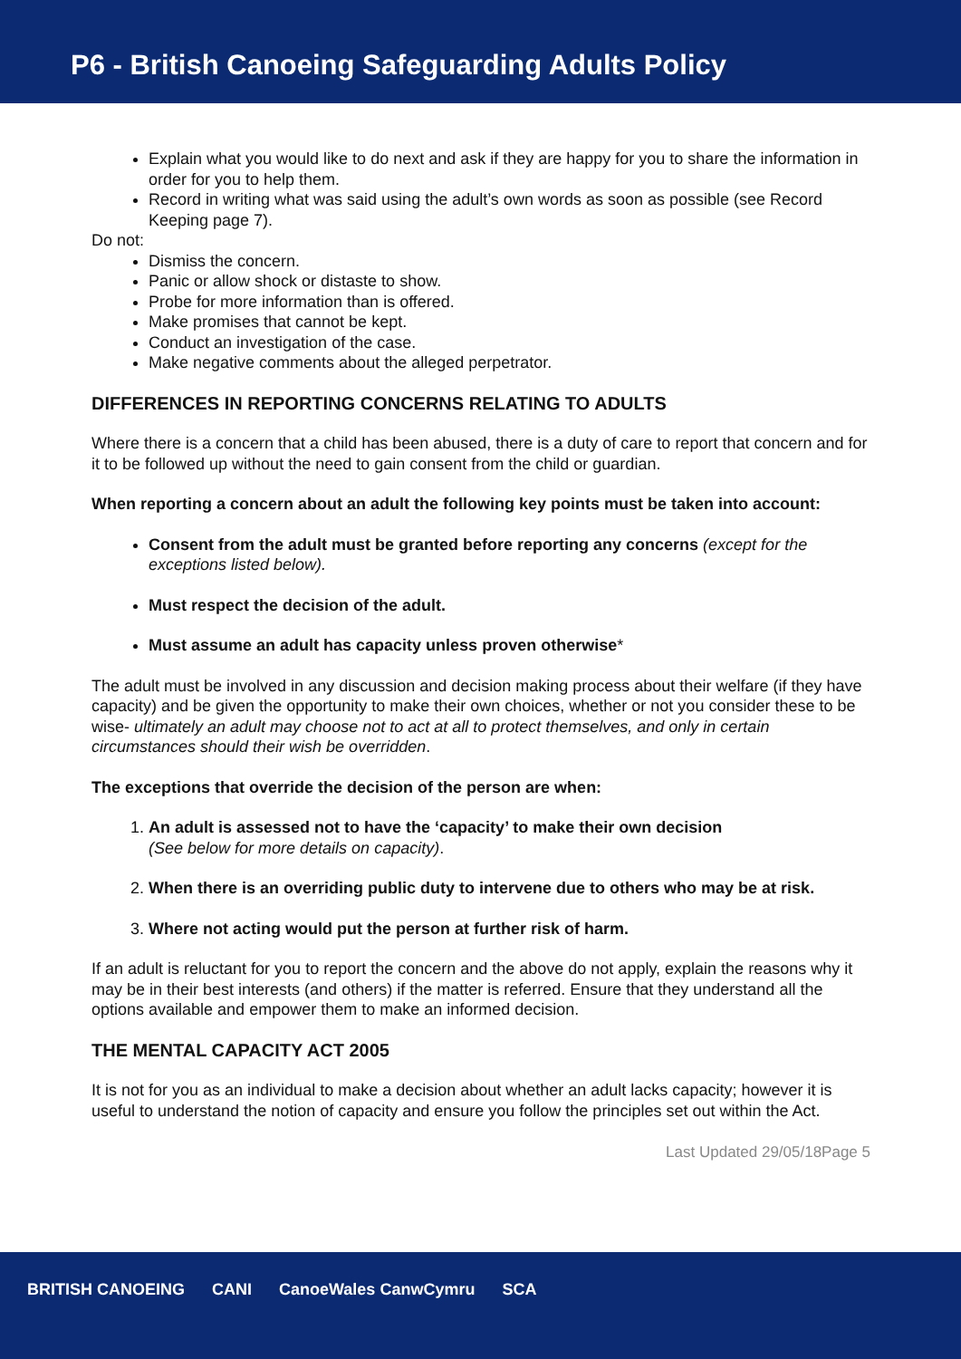P6 - British Canoeing Safeguarding Adults Policy
Explain what you would like to do next and ask if they are happy for you to share the information in order for you to help them.
Record in writing what was said using the adult’s own words as soon as possible (see Record Keeping page 7).
Do not:
Dismiss the concern.
Panic or allow shock or distaste to show.
Probe for more information than is offered.
Make promises that cannot be kept.
Conduct an investigation of the case.
Make negative comments about the alleged perpetrator.
DIFFERENCES IN REPORTING CONCERNS RELATING TO ADULTS
Where there is a concern that a child has been abused, there is a duty of care to report that concern and for it to be followed up without the need to gain consent from the child or guardian.
When reporting a concern about an adult the following key points must be taken into account:
Consent from the adult must be granted before reporting any concerns (except for the exceptions listed below).
Must respect the decision of the adult.
Must assume an adult has capacity unless proven otherwise*
The adult must be involved in any discussion and decision making process about their welfare (if they have capacity) and be given the opportunity to make their own choices, whether or not you consider these to be wise- ultimately an adult may choose not to act at all to protect themselves, and only in certain circumstances should their wish be overridden.
The exceptions that override the decision of the person are when:
1. An adult is assessed not to have the ‘capacity’ to make their own decision
(See below for more details on capacity).
2. When there is an overriding public duty to intervene due to others who may be at risk.
3. Where not acting would put the person at further risk of harm.
If an adult is reluctant for you to report the concern and the above do not apply, explain the reasons why it may be in their best interests (and others) if the matter is referred. Ensure that they understand all the options available and empower them to make an informed decision.
THE MENTAL CAPACITY ACT 2005
It is not for you as an individual to make a decision about whether an adult lacks capacity; however it is useful to understand the notion of capacity and ensure you follow the principles set out within the Act.
Last Updated 29/05/18Page 5
BRITISH CANOEING CANI CanoeWales CanwCymru SCA